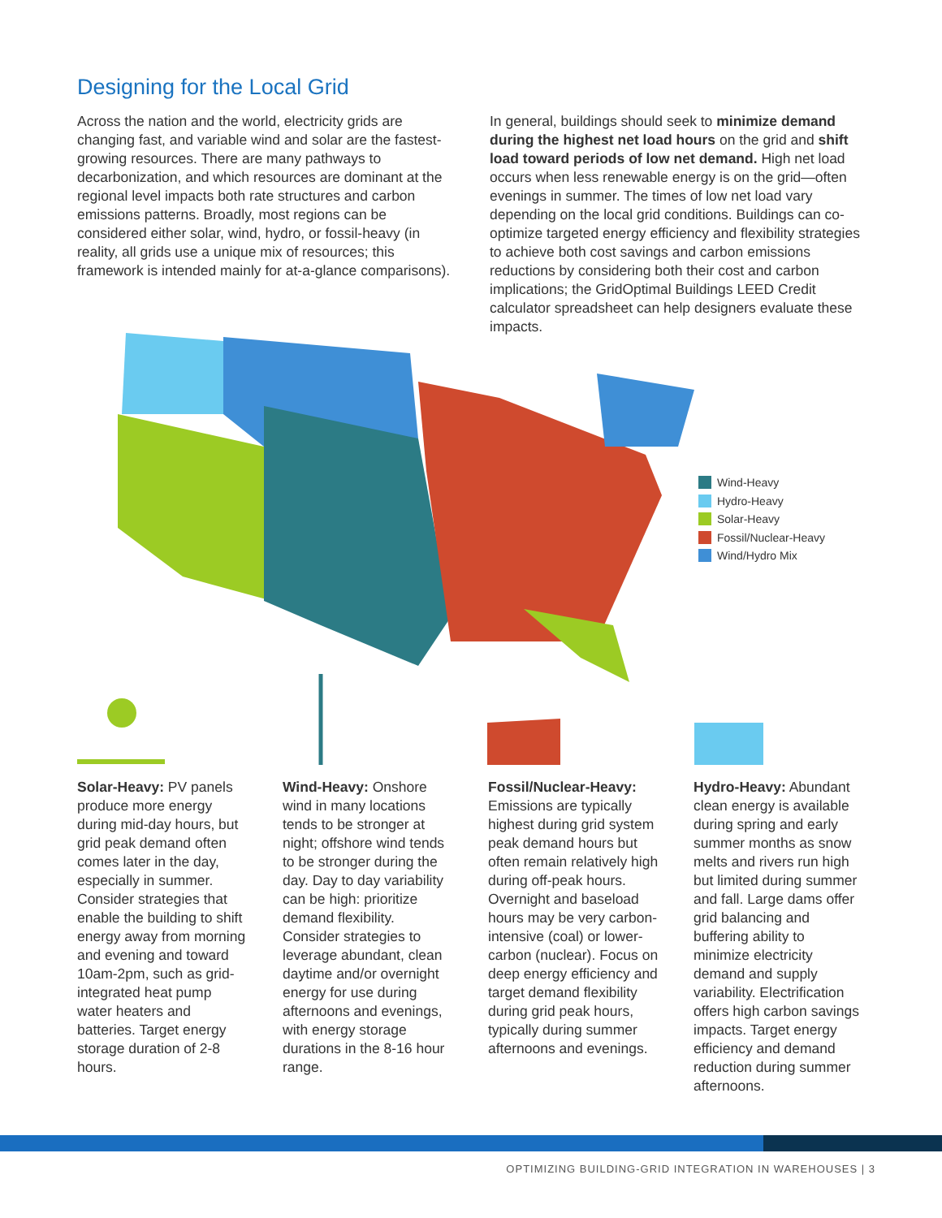Designing for the Local Grid
Across the nation and the world, electricity grids are changing fast, and variable wind and solar are the fastest-growing resources. There are many pathways to decarbonization, and which resources are dominant at the regional level impacts both rate structures and carbon emissions patterns. Broadly, most regions can be considered either solar, wind, hydro, or fossil-heavy (in reality, all grids use a unique mix of resources; this framework is intended mainly for at-a-glance comparisons).
In general, buildings should seek to minimize demand during the highest net load hours on the grid and shift load toward periods of low net demand. High net load occurs when less renewable energy is on the grid—often evenings in summer. The times of low net load vary depending on the local grid conditions. Buildings can co-optimize targeted energy efficiency and flexibility strategies to achieve both cost savings and carbon emissions reductions by considering both their cost and carbon implications; the GridOptimal Buildings LEED Credit calculator spreadsheet can help designers evaluate these impacts.
Wind-Heavy
Hydro-Heavy
Solar-Heavy
Fossil/Nuclear-Heavy
Wind/Hydro Mix
Solar-Heavy: PV panels produce more energy during mid-day hours, but grid peak demand often comes later in the day, especially in summer. Consider strategies that enable the building to shift energy away from morning and evening and toward 10am-2pm, such as grid-integrated heat pump water heaters and batteries. Target energy storage duration of 2-8 hours.
Wind-Heavy: Onshore wind in many locations tends to be stronger at night; offshore wind tends to be stronger during the day. Day to day variability can be high: prioritize demand flexibility. Consider strategies to leverage abundant, clean daytime and/or overnight energy for use during afternoons and evenings, with energy storage durations in the 8-16 hour range.
Fossil/Nuclear-Heavy: Emissions are typically highest during grid system peak demand hours but often remain relatively high during off-peak hours. Overnight and baseload hours may be very carbon-intensive (coal) or lower-carbon (nuclear). Focus on deep energy efficiency and target demand flexibility during grid peak hours, typically during summer afternoons and evenings.
Hydro-Heavy: Abundant clean energy is available during spring and early summer months as snow melts and rivers run high but limited during summer and fall. Large dams offer grid balancing and buffering ability to minimize electricity demand and supply variability. Electrification offers high carbon savings impacts. Target energy efficiency and demand reduction during summer afternoons.
OPTIMIZING BUILDING-GRID INTEGRATION IN WAREHOUSES | 3